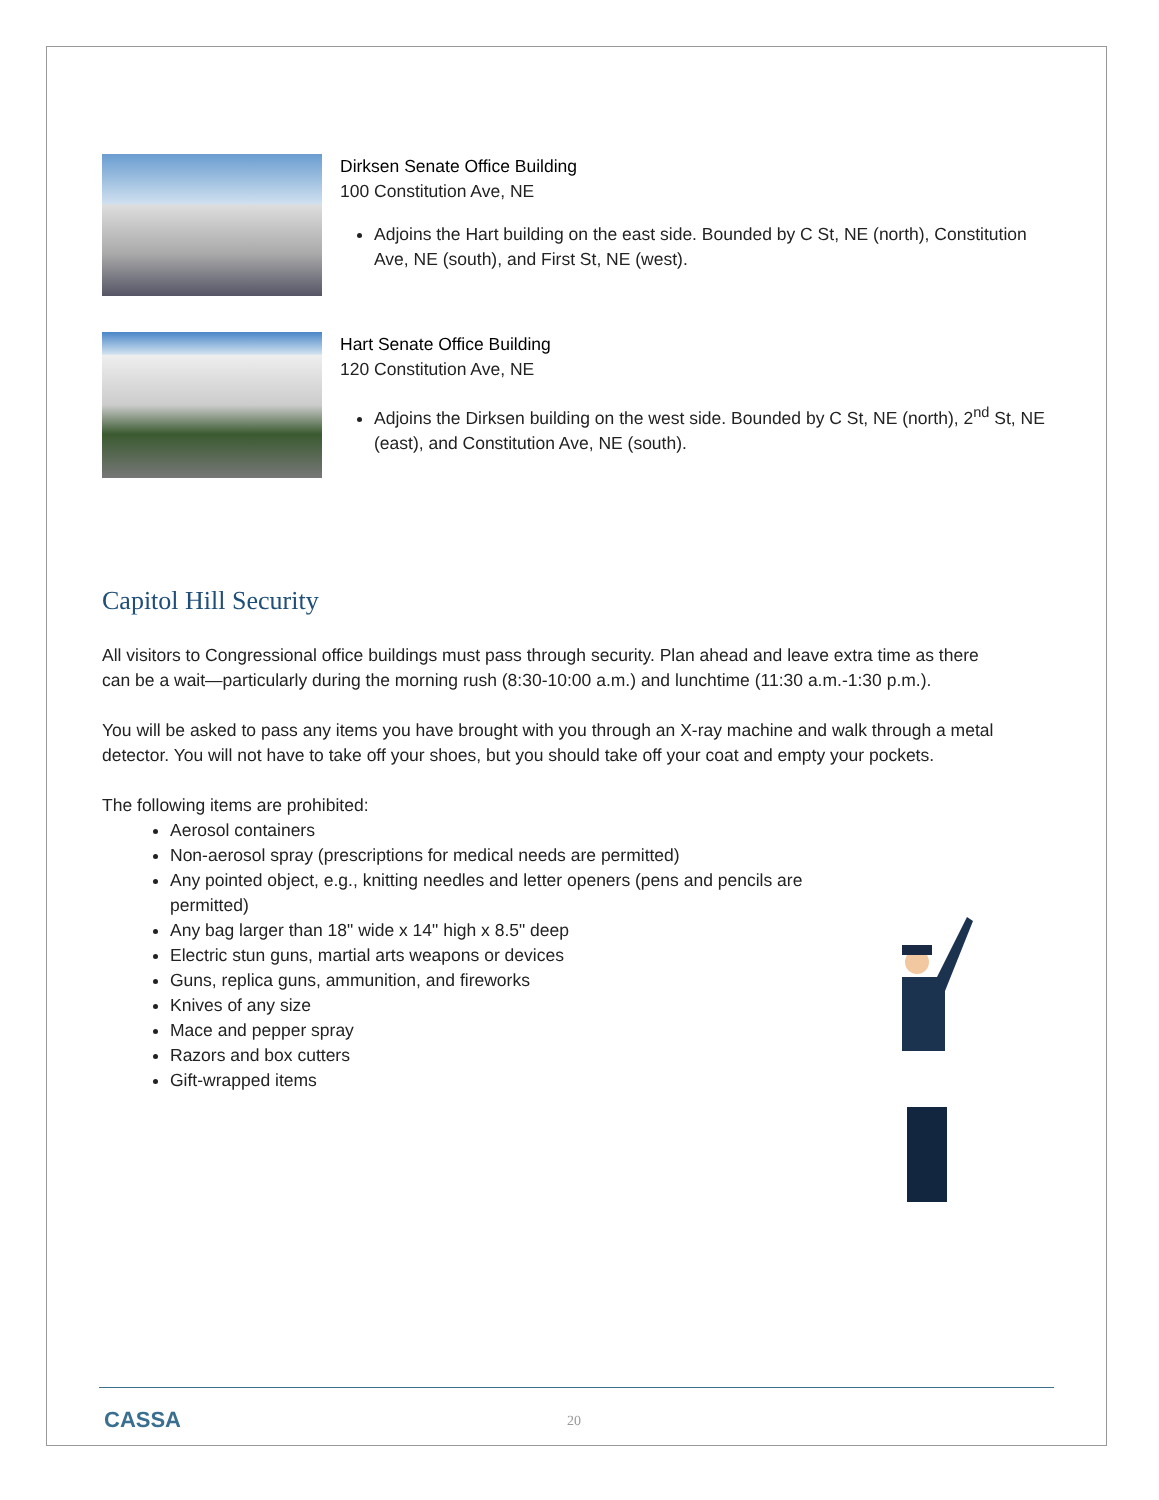Dirksen Senate Office Building
100 Constitution Ave, NE
Adjoins the Hart building on the east side. Bounded by C St, NE (north), Constitution Ave, NE (south), and First St, NE (west).
Hart Senate Office Building
120 Constitution Ave, NE
Adjoins the Dirksen building on the west side. Bounded by C St, NE (north), 2<sup>nd</sup> St, NE (east), and Constitution Ave, NE (south).
Capitol Hill Security
All visitors to Congressional office buildings must pass through security. Plan ahead and leave extra time as there can be a wait—particularly during the morning rush (8:30-10:00 a.m.) and lunchtime (11:30 a.m.-1:30 p.m.).
You will be asked to pass any items you have brought with you through an X-ray machine and walk through a metal detector. You will not have to take off your shoes, but you should take off your coat and empty your pockets.
The following items are prohibited:
Aerosol containers
Non-aerosol spray (prescriptions for medical needs are permitted)
Any pointed object, e.g., knitting needles and letter openers (pens and pencils are permitted)
Any bag larger than 18" wide x 14" high x 8.5" deep
Electric stun guns, martial arts weapons or devices
Guns, replica guns, ammunition, and fireworks
Knives of any size
Mace and pepper spray
Razors and box cutters
Gift-wrapped items
CASSA 20